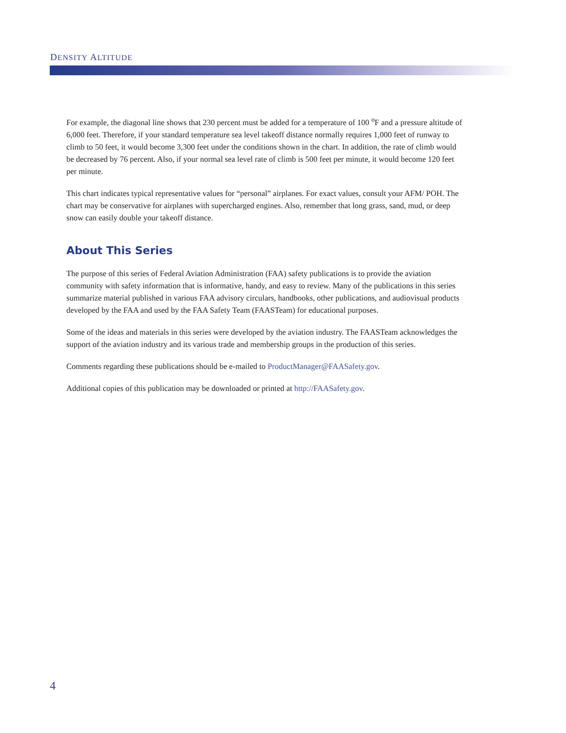DENSITY ALTITUDE
For example, the diagonal line shows that 230 percent must be added for a temperature of 100 <sup>o</sup>F and a pressure altitude of 6,000 feet. Therefore, if your standard temperature sea level takeoff distance normally requires 1,000 feet of runway to climb to 50 feet, it would become 3,300 feet under the conditions shown in the chart. In addition, the rate of climb would be decreased by 76 percent. Also, if your normal sea level rate of climb is 500 feet per minute, it would become 120 feet per minute.
This chart indicates typical representative values for “personal” airplanes. For exact values, consult your AFM/ POH. The chart may be conservative for airplanes with supercharged engines. Also, remember that long grass, sand, mud, or deep snow can easily double your takeoff distance.
About This Series
The purpose of this series of Federal Aviation Administration (FAA) safety publications is to provide the aviation community with safety information that is informative, handy, and easy to review. Many of the publications in this series summarize material published in various FAA advisory circulars, handbooks, other publications, and audiovisual products developed by the FAA and used by the FAA Safety Team (FAASTeam) for educational purposes.
Some of the ideas and materials in this series were developed by the aviation industry. The FAASTeam acknowledges the support of the aviation industry and its various trade and membership groups in the production of this series.
Comments regarding these publications should be e-mailed to ProductManager@FAASafety.gov.
Additional copies of this publication may be downloaded or printed at http://FAASafety.gov.
4